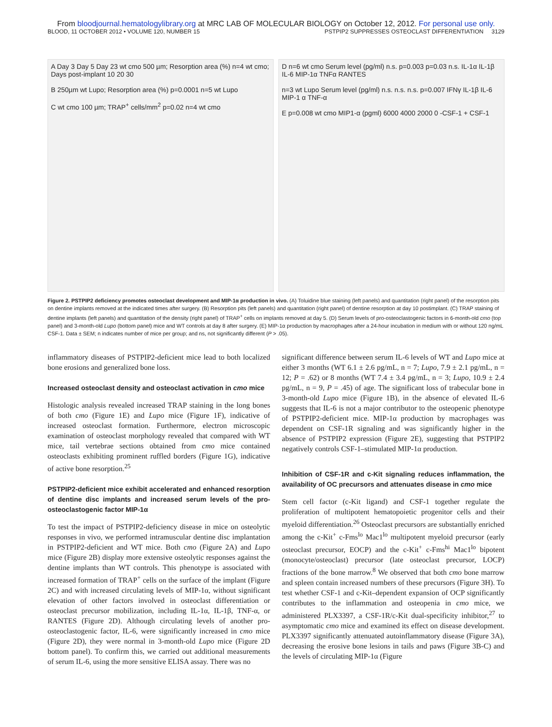From bloodjournal.hematologylibrary.org at MRC LAB OF MOLECULAR BIOLOGY on October 12, 2012. For personal use only.
BLOOD, 11 OCTOBER 2012 • VOLUME 120, NUMBER 15 PSTPIP2 SUPPRESSES OSTEOCLAST DIFFERENTIATION 3129
A Day 3 Day 5 Day 23 wt cmo 500 µm; Resorption area (%) n=4 wt cmo; Days post-implant 10 20 30
B 250µm wt Lupo; Resorption area (%) p=0.0001 n=5 wt Lupo
C wt cmo 100 µm; TRAP<sup>+</sup> cells/mm<sup>2</sup> p=0.02 n=4 wt cmo
D n=6 wt cmo Serum level (pg/ml) n.s. p=0.003 p=0.03 n.s. IL-1α IL-1β IL-6 MIP-1α TNFα RANTES
n=3 wt Lupo Serum level (pg/ml) n.s. n.s. n.s. p=0.007 IFNγ IL-1β IL-6 MIP-1 α TNF-α
E p=0.008 wt cmo MIP1-α (pgml) 6000 4000 2000 0 -CSF-1 + CSF-1
Figure 2. PSTPIP2 deficiency promotes osteoclast development and MIP-1α production in vivo. (A) Toluidine blue staining (left panels) and quantitation (right panel) of the resorption pits on dentine implants removed at the indicated times after surgery. (B) Resorption pits (left panels) and quantitation (right panel) of dentine resorption at day 10 postimplant. (C) TRAP staining of dentine implants (left panels) and quantitation of the density (right panel) of TRAP<sup>+</sup> cells on implants removed at day 5. (D) Serum levels of pro-osteoclastogenic factors in 6-month-old cmo (top panel) and 3-month-old Lupo (bottom panel) mice and WT controls at day 8 after surgery. (E) MIP-1α production by macrophages after a 24-hour incubation in medium with or without 120 ng/mL CSF-1. Data ± SEM; n indicates number of mice per group; and ns, not significantly different (P > .05).
inflammatory diseases of PSTPIP2-deficient mice lead to both localized bone erosions and generalized bone loss.
Increased osteoclast density and osteoclast activation in cmo mice
Histologic analysis revealed increased TRAP staining in the long bones of both cmo (Figure 1E) and Lupo mice (Figure 1F), indicative of increased osteoclast formation. Furthermore, electron microscopic examination of osteoclast morphology revealed that compared with WT mice, tail vertebrae sections obtained from cmo mice contained osteoclasts exhibiting prominent ruffled borders (Figure 1G), indicative of active bone resorption.<sup>25</sup>
PSTPIP2-deficient mice exhibit accelerated and enhanced resorption of dentine disc implants and increased serum levels of the pro-osteoclastogenic factor MIP-1α
To test the impact of PSTPIP2-deficiency disease in mice on osteolytic responses in vivo, we performed intramuscular dentine disc implantation in PSTPIP2-deficient and WT mice. Both cmo (Figure 2A) and Lupo mice (Figure 2B) display more extensive osteolytic responses against the dentine implants than WT controls. This phenotype is associated with increased formation of TRAP<sup>+</sup> cells on the surface of the implant (Figure 2C) and with increased circulating levels of MIP-1α, without significant elevation of other factors involved in osteoclast differentiation or osteoclast precursor mobilization, including IL-1α, IL-1β, TNF-α, or RANTES (Figure 2D). Although circulating levels of another pro-osteoclastogenic factor, IL-6, were significantly increased in cmo mice (Figure 2D), they were normal in 3-month-old Lupo mice (Figure 2D bottom panel). To confirm this, we carried out additional measurements of serum IL-6, using the more sensitive ELISA assay. There was no
significant difference between serum IL-6 levels of WT and Lupo mice at either 3 months (WT 6.1 ± 2.6 pg/mL, n = 7; Lupo, 7.9 ± 2.1 pg/mL, n = 12; P = .62) or 8 months (WT 7.4 ± 3.4 pg/mL, n = 3; Lupo, 10.9 ± 2.4 pg/mL, n = 9, P = .45) of age. The significant loss of trabecular bone in 3-month-old Lupo mice (Figure 1B), in the absence of elevated IL-6 suggests that IL-6 is not a major contributor to the osteopenic phenotype of PSTPIP2-deficient mice. MIP-1α production by macrophages was dependent on CSF-1R signaling and was significantly higher in the absence of PSTPIP2 expression (Figure 2E), suggesting that PSTPIP2 negatively controls CSF-1–stimulated MIP-1α production.
Inhibition of CSF-1R and c-Kit signaling reduces inflammation, the availability of OC precursors and attenuates disease in cmo mice
Stem cell factor (c-Kit ligand) and CSF-1 together regulate the proliferation of multipotent hematopoietic progenitor cells and their myeloid differentiation.<sup>26</sup> Osteoclast precursors are substantially enriched among the c-Kit<sup>+</sup> c-Fms<sup>lo</sup> Mac1<sup>lo</sup> multipotent myeloid precursor (early osteoclast precursor, EOCP) and the c-Kit<sup>+</sup> c-Fms<sup>hi</sup> Mac1<sup>lo</sup> bipotent (monocyte/osteoclast) precursor (late osteoclast precursor, LOCP) fractions of the bone marrow.<sup>8</sup> We observed that both cmo bone marrow and spleen contain increased numbers of these precursors (Figure 3H). To test whether CSF-1 and c-Kit–dependent expansion of OCP significantly contributes to the inflammation and osteopenia in cmo mice, we administered PLX3397, a CSF-1R/c-Kit dual-specificity inhibitor,<sup>27</sup> to asymptomatic cmo mice and examined its effect on disease development. PLX3397 significantly attenuated autoinflammatory disease (Figure 3A), decreasing the erosive bone lesions in tails and paws (Figure 3B-C) and the levels of circulating MIP-1α (Figure